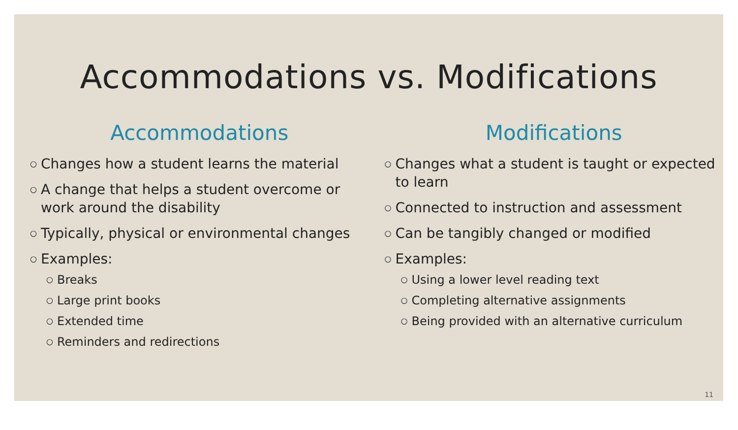Accommodations vs. Modifications
Accommodations
○ Changes how a student learns the material
○ A change that helps a student overcome or work around the disability
○ Typically, physical or environmental changes
○ Examples:
○ Breaks
○ Large print books
○ Extended time
○ Reminders and redirections
Modifications
○ Changes what a student is taught or expected to learn
○ Connected to instruction and assessment
○ Can be tangibly changed or modified
○ Examples:
○ Using a lower level reading text
○ Completing alternative assignments
○ Being provided with an alternative curriculum
11